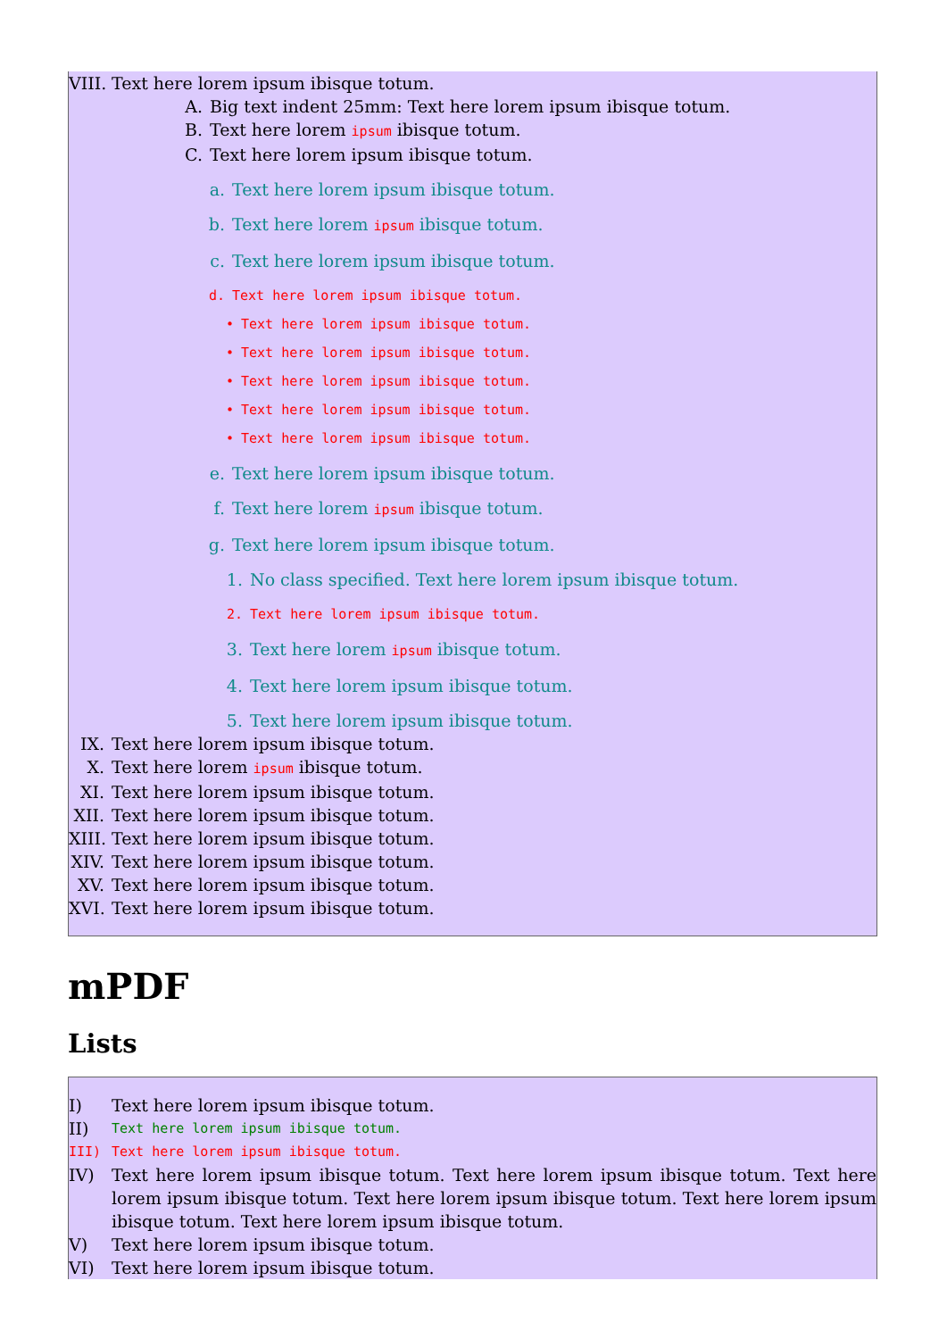VIII. Text here lorem ipsum ibisque totum.
A. Big text indent 25mm: Text here lorem ipsum ibisque totum.
B. Text here lorem ipsum ibisque totum.
C. Text here lorem ipsum ibisque totum.
a. Text here lorem ipsum ibisque totum.
b. Text here lorem ipsum ibisque totum.
c. Text here lorem ipsum ibisque totum.
d. Text here lorem ipsum ibisque totum.
• Text here lorem ipsum ibisque totum.
• Text here lorem ipsum ibisque totum.
• Text here lorem ipsum ibisque totum.
• Text here lorem ipsum ibisque totum.
• Text here lorem ipsum ibisque totum.
e. Text here lorem ipsum ibisque totum.
f. Text here lorem ipsum ibisque totum.
g. Text here lorem ipsum ibisque totum.
1. No class specified. Text here lorem ipsum ibisque totum.
2. Text here lorem ipsum ibisque totum.
3. Text here lorem ipsum ibisque totum.
4. Text here lorem ipsum ibisque totum.
5. Text here lorem ipsum ibisque totum.
IX. Text here lorem ipsum ibisque totum.
X. Text here lorem ipsum ibisque totum.
XI. Text here lorem ipsum ibisque totum.
XII. Text here lorem ipsum ibisque totum.
XIII. Text here lorem ipsum ibisque totum.
XIV. Text here lorem ipsum ibisque totum.
XV. Text here lorem ipsum ibisque totum.
XVI. Text here lorem ipsum ibisque totum.
mPDF
Lists
I) Text here lorem ipsum ibisque totum.
II) Text here lorem ipsum ibisque totum.
III) Text here lorem ipsum ibisque totum.
IV) Text here lorem ipsum ibisque totum. Text here lorem ipsum ibisque totum. Text here lorem ipsum ibisque totum. Text here lorem ipsum ibisque totum. Text here lorem ipsum ibisque totum. Text here lorem ipsum ibisque totum.
V) Text here lorem ipsum ibisque totum.
VI) Text here lorem ipsum ibisque totum.